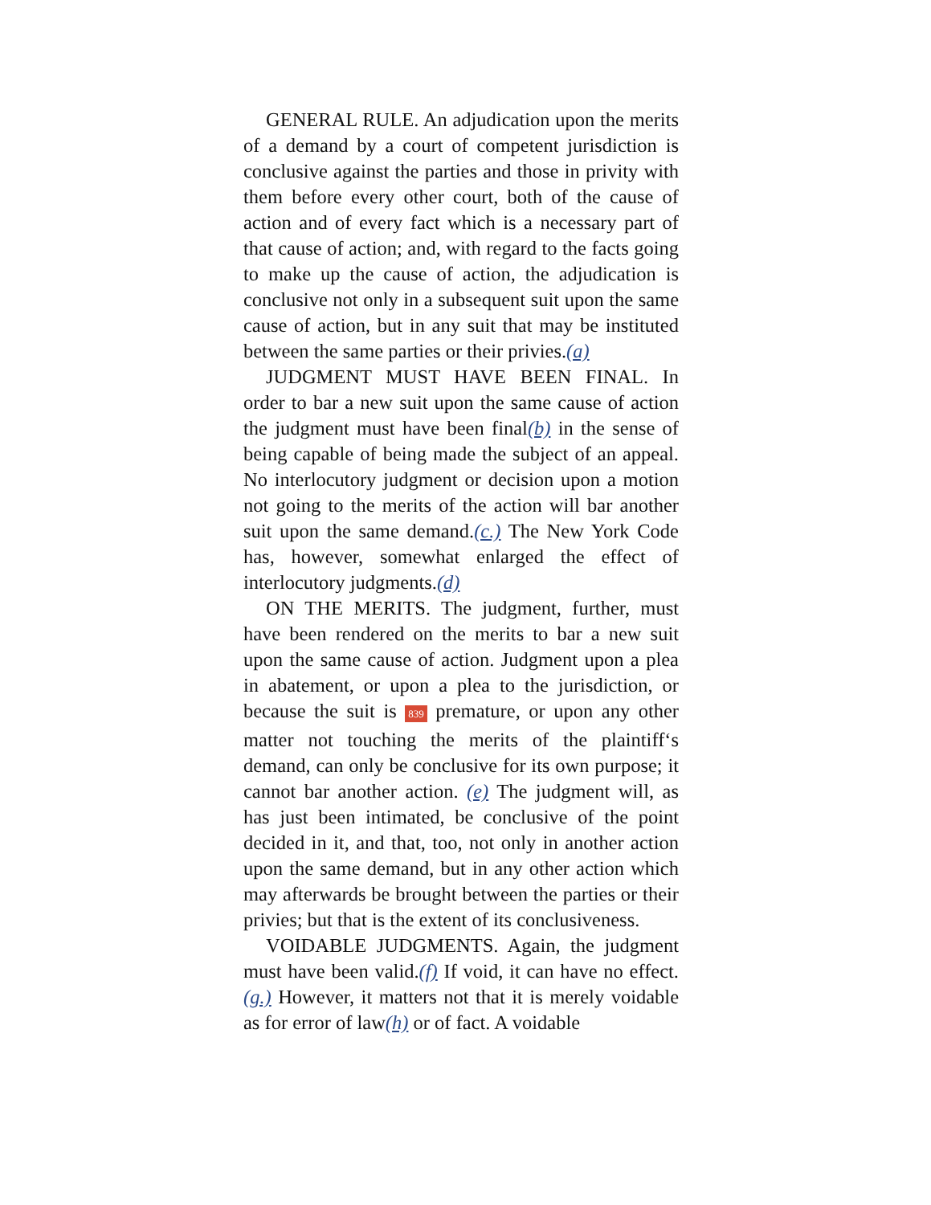GENERAL RULE. An adjudication upon the merits of a demand by a court of competent jurisdiction is conclusive against the parties and those in privity with them before every other court, both of the cause of action and of every fact which is a necessary part of that cause of action; and, with regard to the facts going to make up the cause of action, the adjudication is conclusive not only in a subsequent suit upon the same cause of action, but in any suit that may be instituted between the same parties or their privies.(a)
JUDGMENT MUST HAVE BEEN FINAL. In order to bar a new suit upon the same cause of action the judgment must have been final(b) in the sense of being capable of being made the subject of an appeal. No interlocutory judgment or decision upon a motion not going to the merits of the action will bar another suit upon the same demand.(c.) The New York Code has, however, somewhat enlarged the effect of interlocutory judgments.(d)
ON THE MERITS. The judgment, further, must have been rendered on the merits to bar a new suit upon the same cause of action. Judgment upon a plea in abatement, or upon a plea to the jurisdiction, or because the suit is 839 premature, or upon any other matter not touching the merits of the plaintiff‘s demand, can only be conclusive for its own purpose; it cannot bar another action. (e) The judgment will, as has just been intimated, be conclusive of the point decided in it, and that, too, not only in another action upon the same demand, but in any other action which may afterwards be brought between the parties or their privies; but that is the extent of its conclusiveness.
VOIDABLE JUDGMENTS. Again, the judgment must have been valid.(f) If void, it can have no effect.(g.) However, it matters not that it is merely voidable as for error of law(h) or of fact. A voidable